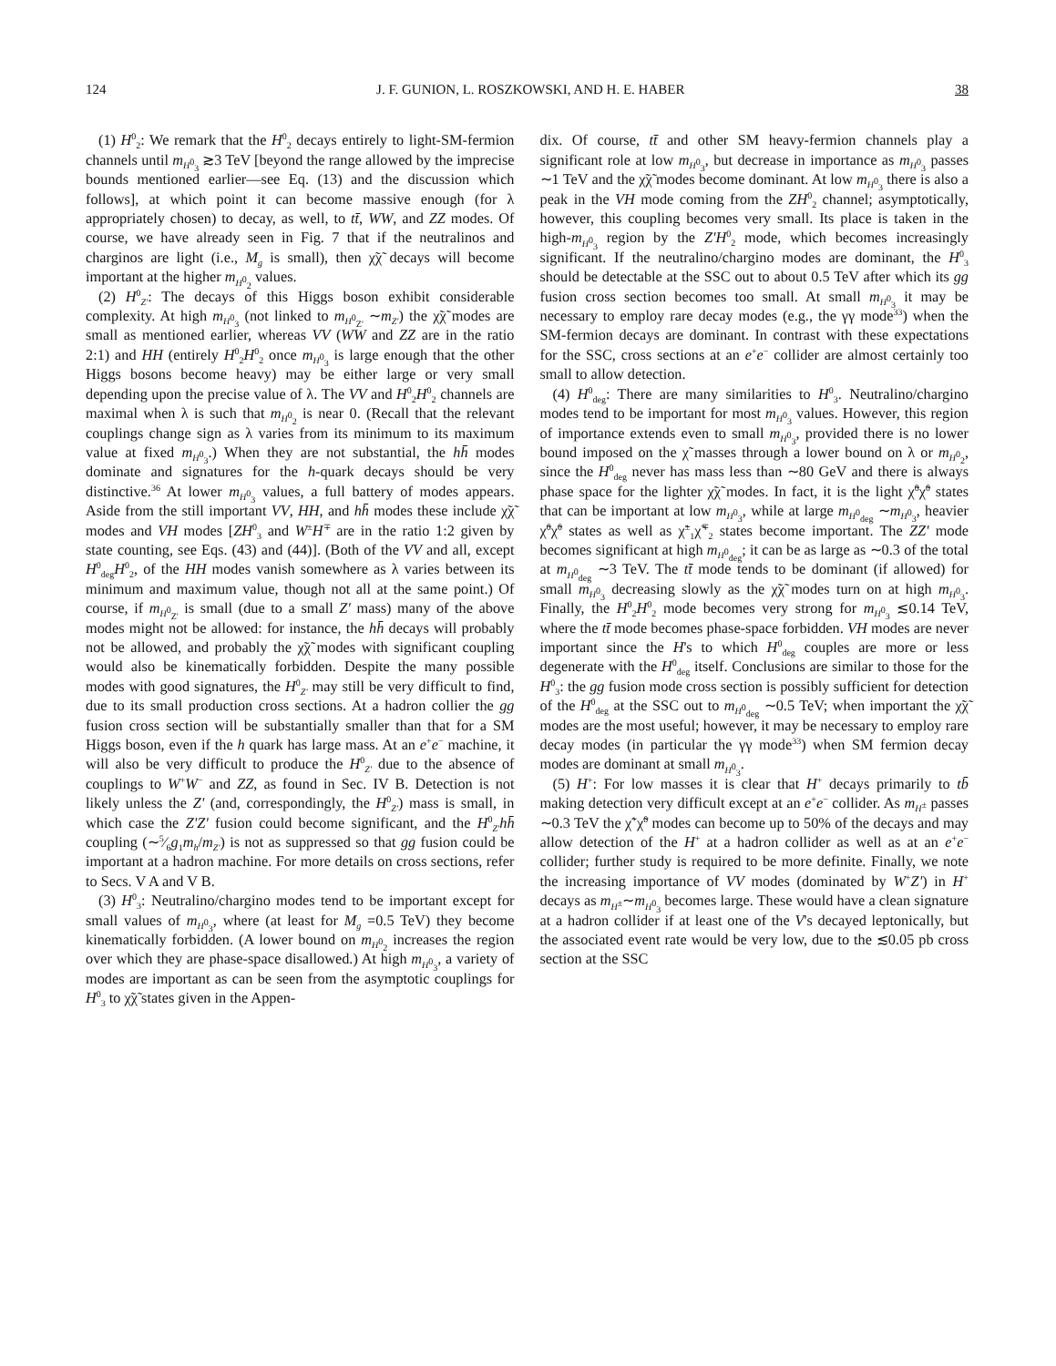124 J. F. GUNION, L. ROSZKOWSKI, AND H. E. HABER 38
(1) H<sup>0</sup><sub>2</sub>: We remark that the H<sup>0</sup><sub>2</sub> decays entirely to light-SM-fermion channels until m<sub>H<sup>0</sup><sub>3</sub></sub> ≳3 TeV [beyond the range allowed by the imprecise bounds mentioned earlier—see Eq. (13) and the discussion which follows], at which point it can become massive enough (for λ appropriately chosen) to decay, as well, to tt̄, WW, and ZZ modes. Of course, we have already seen in Fig. 7 that if the neutralinos and charginos are light (i.e., M<sub>g</sub> is small), then χ̃χ̃ decays will become important at the higher m<sub>H<sup>0</sup><sub>2</sub></sub> values.
(2) H<sup>0</sup><sub>Z'</sub>: The decays of this Higgs boson exhibit considerable complexity. At high m<sub>H<sup>0</sup><sub>3</sub></sub> (not linked to m<sub>H<sup>0</sup><sub>Z'</sub></sub> ∼m<sub>Z'</sub>) the χ̃χ̃ modes are small as mentioned earlier, whereas VV (WW and ZZ are in the ratio 2:1) and HH (entirely H<sup>0</sup><sub>2</sub>H<sup>0</sup><sub>2</sub> once m<sub>H<sup>0</sup><sub>3</sub></sub> is large enough that the other Higgs bosons become heavy) may be either large or very small depending upon the precise value of λ. The VV and H<sup>0</sup><sub>2</sub>H<sup>0</sup><sub>2</sub> channels are maximal when λ is such that m<sub>H<sup>0</sup><sub>2</sub></sub> is near 0. (Recall that the relevant couplings change sign as λ varies from its minimum to its maximum value at fixed m<sub>H<sup>0</sup><sub>3</sub></sub>.) When they are not substantial, the hh̄ modes dominate and signatures for the h-quark decays should be very distinctive.<sup>36</sup> At lower m<sub>H<sup>0</sup><sub>3</sub></sub> values, a full battery of modes appears. Aside from the still important VV, HH, and hh̄ modes these include χ̃χ̃ modes and VH modes [ZH<sup>0</sup><sub>3</sub> and W<sup>±</sup>H<sup>∓</sup> are in the ratio 1:2 given by state counting, see Eqs. (43) and (44)]. (Both of the VV and all, except H<sup>0</sup><sub>deg</sub>H<sup>0</sup><sub>2</sub>, of the HH modes vanish somewhere as λ varies between its minimum and maximum value, though not all at the same point.) Of course, if m<sub>H<sup>0</sup><sub>Z'</sub></sub> is small (due to a small Z' mass) many of the above modes might not be allowed: for instance, the hh̄ decays will probably not be allowed, and probably the χ̃χ̃ modes with significant coupling would also be kinematically forbidden. Despite the many possible modes with good signatures, the H<sup>0</sup><sub>Z'</sub> may still be very difficult to find, due to its small production cross sections. At a hadron collier the gg fusion cross section will be substantially smaller than that for a SM Higgs boson, even if the h quark has large mass. At an e<sup>+</sup>e<sup>−</sup> machine, it will also be very difficult to produce the H<sup>0</sup><sub>Z'</sub> due to the absence of couplings to W<sup>+</sup>W<sup>−</sup> and ZZ, as found in Sec. IV B. Detection is not likely unless the Z' (and, correspondingly, the H<sup>0</sup><sub>Z'</sub>) mass is small, in which case the Z'Z' fusion could become significant, and the H<sup>0</sup><sub>Z'</sub>hh̄ coupling (∼5⁄6g<sub>1</sub>m<sub>h</sub>/m<sub>Z'</sub>) is not as suppressed so that gg fusion could be important at a hadron machine. For more details on cross sections, refer to Secs. V A and V B.
(3) H<sup>0</sup><sub>3</sub>: Neutralino/chargino modes tend to be important except for small values of m<sub>H<sup>0</sup><sub>3</sub></sub>, where (at least for M<sub>g</sub> =0.5 TeV) they become kinematically forbidden. (A lower bound on m<sub>H<sup>0</sup><sub>2</sub></sub> increases the region over which they are phase-space disallowed.) At high m<sub>H<sup>0</sup><sub>3</sub></sub>, a variety of modes are important as can be seen from the asymptotic couplings for H<sup>0</sup><sub>3</sub> to χ̃χ̃ states given in the Appen-
dix. Of course, tt̄ and other SM heavy-fermion channels play a significant role at low m<sub>H<sup>0</sup><sub>3</sub></sub>, but decrease in importance as m<sub>H<sup>0</sup><sub>3</sub></sub> passes ∼1 TeV and the χ̃χ̃ modes become dominant. At low m<sub>H<sup>0</sup><sub>3</sub></sub> there is also a peak in the VH mode coming from the ZH<sup>0</sup><sub>2</sub> channel; asymptotically, however, this coupling becomes very small. Its place is taken in the high-m<sub>H<sup>0</sup><sub>3</sub></sub> region by the Z'H<sup>0</sup><sub>2</sub> mode, which becomes increasingly significant. If the neutralino/chargino modes are dominant, the H<sup>0</sup><sub>3</sub> should be detectable at the SSC out to about 0.5 TeV after which its gg fusion cross section becomes too small. At small m<sub>H<sup>0</sup><sub>3</sub></sub> it may be necessary to employ rare decay modes (e.g., the γγ mode<sup>33</sup>) when the SM-fermion decays are dominant. In contrast with these expectations for the SSC, cross sections at an e<sup>+</sup>e<sup>−</sup> collider are almost certainly too small to allow detection.
(4) H<sup>0</sup><sub>deg</sub>: There are many similarities to H<sup>0</sup><sub>3</sub>. Neutralino/chargino modes tend to be important for most m<sub>H<sup>0</sup><sub>3</sub></sub> values. However, this region of importance extends even to small m<sub>H<sup>0</sup><sub>3</sub></sub>, provided there is no lower bound imposed on the χ̃ masses through a lower bound on λ or m<sub>H<sup>0</sup><sub>2</sub></sub>, since the H<sup>0</sup><sub>deg</sub> never has mass less than ∼80 GeV and there is always phase space for the lighter χ̃χ̃ modes. In fact, it is the light χ̃<sup>0</sup>χ̃<sup>0</sup> states that can be important at low m<sub>H<sup>0</sup><sub>3</sub></sub>, while at large m<sub>H<sup>0</sup><sub>deg</sub></sub> ∼m<sub>H<sup>0</sup><sub>3</sub></sub>, heavier χ̃<sup>0</sup>χ̃<sup>0</sup> states as well as χ̃<sup>±</sup><sub>1</sub>χ̃<sup>∓</sup><sub>2</sub> states become important. The ZZ' mode becomes significant at high m<sub>H<sup>0</sup><sub>deg</sub></sub>; it can be as large as ∼0.3 of the total at m<sub>H<sup>0</sup><sub>deg</sub></sub> ∼3 TeV. The tt̄ mode tends to be dominant (if allowed) for small m<sub>H<sup>0</sup><sub>3</sub></sub> decreasing slowly as the χ̃χ̃ modes turn on at high m<sub>H<sup>0</sup><sub>3</sub></sub>. Finally, the H<sup>0</sup><sub>2</sub>H<sup>0</sup><sub>2</sub> mode becomes very strong for m<sub>H<sup>0</sup><sub>3</sub></sub> ≲0.14 TeV, where the tt̄ mode becomes phase-space forbidden. VH modes are never important since the H's to which H<sup>0</sup><sub>deg</sub> couples are more or less degenerate with the H<sup>0</sup><sub>deg</sub> itself. Conclusions are similar to those for the H<sup>0</sup><sub>3</sub>: the gg fusion mode cross section is possibly sufficient for detection of the H<sup>0</sup><sub>deg</sub> at the SSC out to m<sub>H<sup>0</sup><sub>deg</sub></sub> ∼0.5 TeV; when important the χ̃χ̃ modes are the most useful; however, it may be necessary to employ rare decay modes (in particular the γγ mode<sup>33</sup>) when SM fermion decay modes are dominant at small m<sub>H<sup>0</sup><sub>3</sub></sub>.
(5) H<sup>+</sup>: For low masses it is clear that H<sup>+</sup> decays primarily to tb̄ making detection very difficult except at an e<sup>+</sup>e<sup>−</sup> collider. As m<sub>H<sup>±</sup></sub> passes ∼0.3 TeV the χ̃<sup>+</sup>χ̃<sup>0</sup> modes can become up to 50% of the decays and may allow detection of the H<sup>+</sup> at a hadron collider as well as at an e<sup>+</sup>e<sup>−</sup> collider; further study is required to be more definite. Finally, we note the increasing importance of VV modes (dominated by W<sup>+</sup>Z') in H<sup>+</sup> decays as m<sub>H<sup>±</sup></sub>∼m<sub>H<sup>0</sup><sub>3</sub></sub> becomes large. These would have a clean signature at a hadron collider if at least one of the V's decayed leptonically, but the associated event rate would be very low, due to the ≲0.05 pb cross section at the SSC